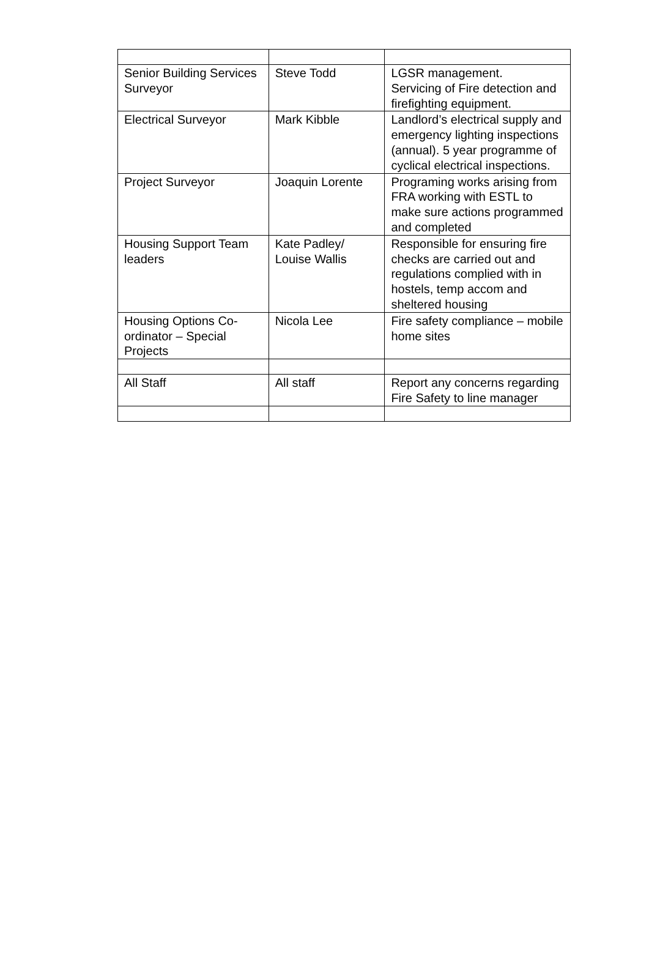| Senior Building Services Surveyor | Steve Todd | LGSR management. Servicing of Fire detection and firefighting equipment. |
| Electrical Surveyor | Mark Kibble | Landlord’s electrical supply and emergency lighting inspections (annual). 5 year programme of cyclical electrical inspections. |
| Project Surveyor | Joaquin Lorente | Programing works arising from FRA working with ESTL to make sure actions programmed and completed |
| Housing Support Team leaders | Kate Padley/ Louise Wallis | Responsible for ensuring fire checks are carried out and regulations complied with in hostels, temp accom and sheltered housing |
| Housing Options Co-ordinator – Special Projects | Nicola Lee | Fire safety compliance – mobile home sites |
| All Staff | All staff | Report any concerns regarding Fire Safety to line manager |